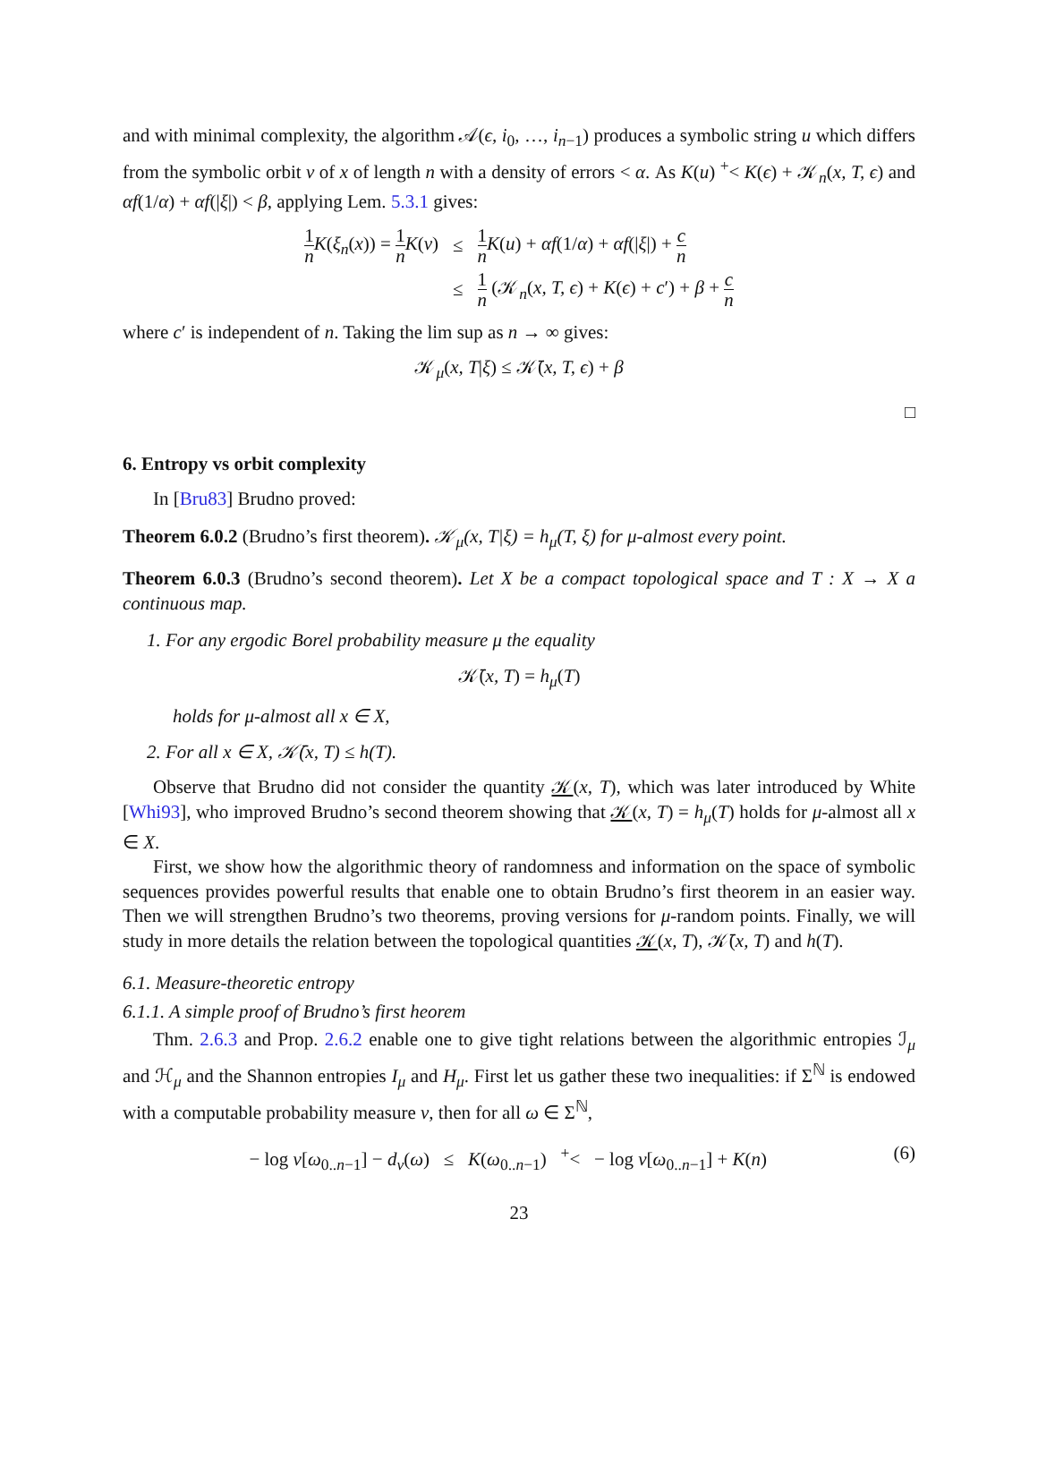and with minimal complexity, the algorithm 𝒜(ϵ, i<sub>0</sub>, …, i<sub>n−1</sub>) produces a symbolic string u which differs from the symbolic orbit v of x of length n with a density of errors < α. As K(u) <sup>+</sup>< K(ϵ) + 𝒦<sub>n</sub>(x, T, ϵ) and αf(1/α) + αf(|ξ|) < β, applying Lem. 5.3.1 gives:
| 1 n K ( ξ<sub>n</sub> ( x )) = 1 n K ( v ) | ≤ | 1 n K ( u ) + αf (1/ α ) + αf (/ ξ /) + c n |
| | ≤ | 1 n (𝒦<sub>n</sub>( x, T, ϵ ) + K ( ϵ ) + c ′) + β + c n |
where c′ is independent of n. Taking the lim sup as n → ∞ gives:
𝒦<sub>μ</sub>(x, T|ξ) ≤ 𝒦̄(x, T, ϵ) + β
□
6. Entropy vs orbit complexity
In [Bru83] Brudno proved:
Theorem 6.0.2 (Brudno’s first theorem). 𝒦<sub>μ</sub>(x, T|ξ) = h<sub>μ</sub>(T, ξ) for μ-almost every point.
Theorem 6.0.3 (Brudno’s second theorem). Let X be a compact topological space and T : X → X a continuous map.
1. For any ergodic Borel probability measure μ the equality
𝒦̄(x, T) = h<sub>μ</sub>(T)
holds for μ-almost all x ∈ X,
2. For all x ∈ X, 𝒦̄(x, T) ≤ h(T).
Observe that Brudno did not consider the quantity 𝒦(x, T), which was later introduced by White [Whi93], who improved Brudno’s second theorem showing that 𝒦(x, T) = h<sub>μ</sub>(T) holds for μ-almost all x ∈ X.
First, we show how the algorithmic theory of randomness and information on the space of symbolic sequences provides powerful results that enable one to obtain Brudno’s first theorem in an easier way. Then we will strengthen Brudno’s two theorems, proving versions for μ-random points. Finally, we will study in more details the relation between the topological quantities 𝒦(x, T), 𝒦̄(x, T) and h(T).
6.1. Measure-theoretic entropy
6.1.1. A simple proof of Brudno’s first heorem
Thm. 2.6.3 and Prop. 2.6.2 enable one to give tight relations between the algorithmic entropies ℐ<sub>μ</sub> and ℋ<sub>μ</sub> and the Shannon entropies I<sub>μ</sub> and H<sub>μ</sub>. First let us gather these two inequalities: if Σ<sup>ℕ</sup> is endowed with a computable probability measure ν, then for all ω ∈ Σ<sup>ℕ</sup>,
− log ν[ω<sub>0..n−1</sub>] − d<sub>ν</sub>(ω) ≤ K(ω<sub>0..n−1</sub>) <sup>+</sup>< − log ν[ω<sub>0..n−1</sub>] + K(n) (6)
23